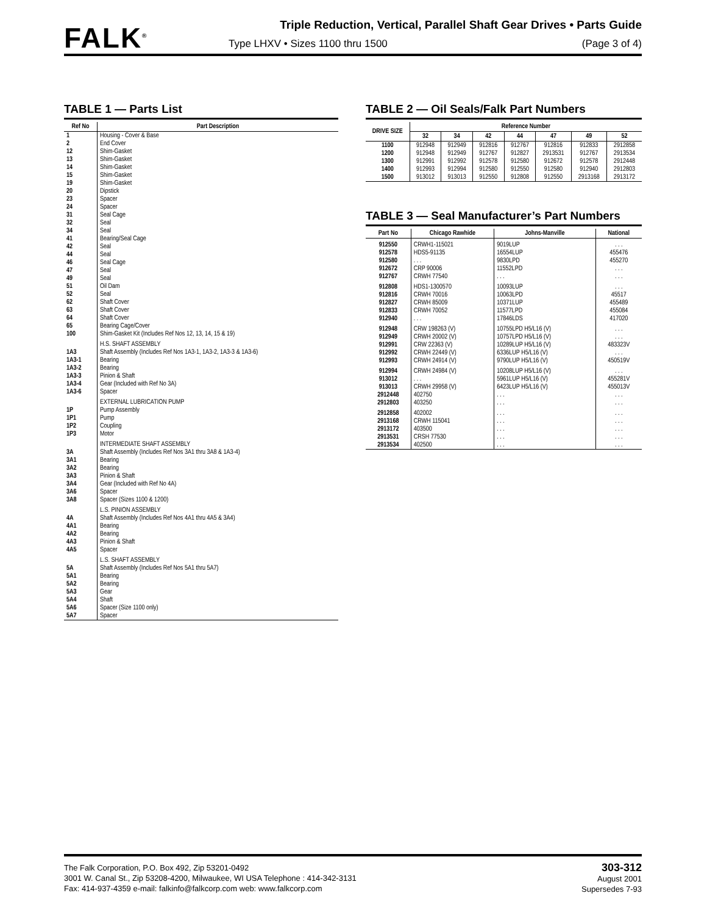FALK<sup>®</sup>
Triple Reduction, Vertical, Parallel Shaft Gear Drives • Parts Guide
Type LHXV • Sizes 1100 thru 1500 (Page 3 of 4)
TABLE 1 — Parts List
| Ref No | Part Description |
| --- | --- |
| 1 2 12 13 14 15 19 20 23 24 31 32 34 41 42 44 46 47 49 51 52 62 63 64 65 100 | Housing - Cover & Base End Cover Shim-Gasket Shim-Gasket Shim-Gasket Shim-Gasket Shim-Gasket Dipstick Spacer Spacer Seal Cage Seal Seal Bearing/Seal Cage Seal Seal Seal Cage Seal Seal Oil Dam Seal Shaft Cover Shaft Cover Shaft Cover Bearing Cage/Cover Shim-Gasket Kit (Includes Ref Nos 12, 13, 14, 15 & 19) |
| 1A3 1A3-1 1A3-2 1A3-3 1A3-4 1A3-6 | H.S. SHAFT ASSEMBLY Shaft Assembly (Includes Ref Nos 1A3-1, 1A3-2, 1A3-3 & 1A3-6) Bearing Bearing Pinion & Shaft Gear (Included with Ref No 3A) Spacer |
| 1P 1P1 1P2 1P3 | EXTERNAL LUBRICATION PUMP Pump Assembly Pump Coupling Motor |
| 3A 3A1 3A2 3A3 3A4 3A6 3A8 | INTERMEDIATE SHAFT ASSEMBLY Shaft Assembly (Includes Ref Nos 3A1 thru 3A8 & 1A3-4) Bearing Bearing Pinion & Shaft Gear (Included with Ref No 4A) Spacer Spacer (Sizes 1100 & 1200) |
| 4A 4A1 4A2 4A3 4A5 | L.S. PINION ASSEMBLY Shaft Assembly (Includes Ref Nos 4A1 thru 4A5 & 3A4) Bearing Bearing Pinion & Shaft Spacer |
| 5A 5A1 5A2 5A3 5A4 5A6 5A7 | L.S. SHAFT ASSEMBLY Shaft Assembly (Includes Ref Nos 5A1 thru 5A7) Bearing Bearing Gear Shaft Spacer (Size 1100 only) Spacer |
TABLE 2 — Oil Seals/Falk Part Numbers
| DRIVE SIZE | Reference Number | | | | | | |
| --- | --- | --- | --- | --- | --- | --- | --- |
| | 32 | 34 | 42 | 44 | 47 | 49 | 52 |
| 1100 1200 1300 1400 1500 | 912948 912948 912991 912993 913012 | 912949 912949 912992 912994 913013 | 912816 912767 912578 912580 912550 | 912767 912827 912580 912550 912808 | 912816 2913531 912672 912580 912550 | 912833 912767 912578 912940 2913168 | 2912858 2913534 2912448 2912803 2913172 |
TABLE 3 — Seal Manufacturer’s Part Numbers
| Part No | Chicago Rawhide | Johns-Manville | National |
| --- | --- | --- | --- |
| 912550 912578 912580 912672 912767 | CRWH1-115021 HDS5-91135 . . . CRP 90006 CRWH 77540 | 9019LUP 16554LUP 9830LPD 11552LPD . . . | . . . 455476 455270 . . . . . . |
| 912808 912816 912827 912833 912940 | HDS1-1300570 CRWH 70016 CRWH 85009 CRWH 70052 . . . | 10093LUP 10063LPD 10371LUP 11577LPD 17846LDS | . . . 45517 455489 455084 417020 |
| 912948 912949 912991 912992 912993 | CRW 198263 (V) CRWH 20002 (V) CRW 22363 (V) CRWH 22449 (V) CRWH 24914 (V) | 10755LPD H5/L16 (V) 10757LPD H5/L16 (V) 10289LUP H5/L16 (V) 6336LUP H5/L16 (V) 9790LUP H5/L16 (V) | . . . . . . 483323V . . . 450519V |
| 912994 913012 913013 2912448 2912803 | CRWH 24984 (V) . . . CRWH 29958 (V) 402750 403250 | 10208LUP H5/L16 (V) 5961LUP H5/L16 (V) 6423LUP H5/L16 (V) . . . . . . | . . . 455281V 455013V . . . . . . |
| 2912858 2913168 2913172 2913531 2913534 | 402002 CRWH 115041 403500 CRSH 77530 402500 | . . . . . . . . . . . . . . . | . . . . . . . . . . . . . . . |
The Falk Corporation, P.O. Box 492, Zip 53201-0492
3001 W. Canal St., Zip 53208-4200, Milwaukee, WI USA Telephone : 414-342-3131
Fax: 414-937-4359 e-mail: falkinfo@falkcorp.com web: www.falkcorp.com
303-312
August 2001
Supersedes 7-93